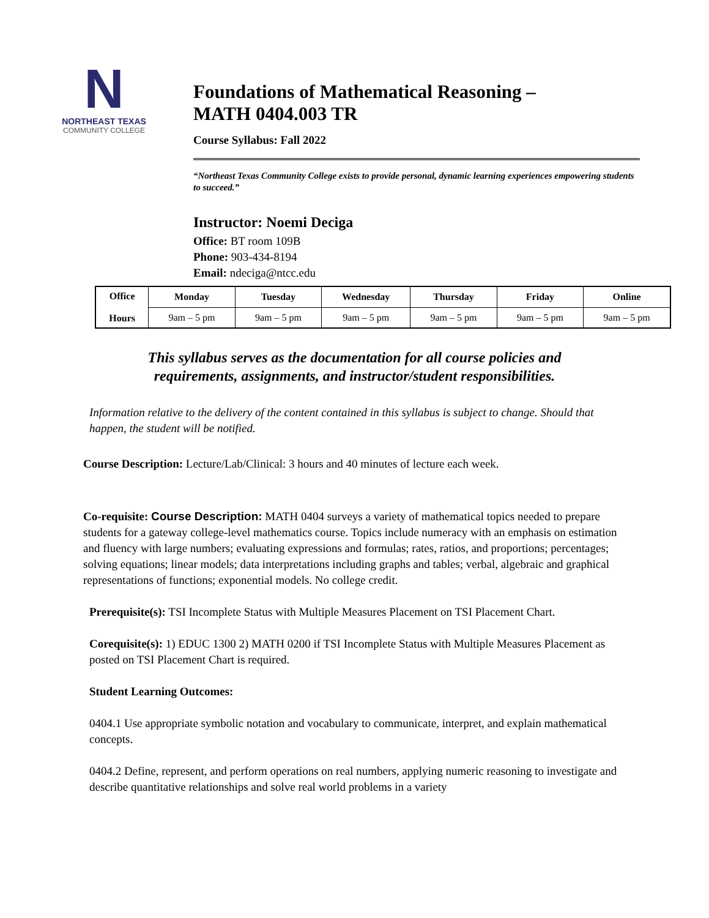N
NORTHEAST TEXAS
COMMUNITY COLLEGE
Foundations of Mathematical Reasoning –
MATH 0404.003 TR
Course Syllabus: Fall 2022
“Northeast Texas Community College exists to provide personal, dynamic learning experiences empowering students to succeed.”
Instructor: Noemi Deciga
Office: BT room 109B
Phone: 903-434-8194
Email: ndeciga@ntcc.edu
| Office Hours | Monday | Tuesday | Wednesday | Thursday | Friday | Online |
| --- | --- | --- | --- | --- | --- | --- |
| | 9am – 5 pm | 9am – 5 pm | 9am – 5 pm | 9am – 5 pm | 9am – 5 pm | 9am – 5 pm |
This syllabus serves as the documentation for all course policies and
requirements, assignments, and instructor/student responsibilities.
Information relative to the delivery of the content contained in this syllabus is subject to change. Should that happen, the student will be notified.
Course Description: Lecture/Lab/Clinical: 3 hours and 40 minutes of lecture each week.
Co-requisite: Course Description: MATH 0404 surveys a variety of mathematical topics needed to prepare students for a gateway college-level mathematics course. Topics include numeracy with an emphasis on estimation and fluency with large numbers; evaluating expressions and formulas; rates, ratios, and proportions; percentages; solving equations; linear models; data interpretations including graphs and tables; verbal, algebraic and graphical representations of functions; exponential models. No college credit.
Prerequisite(s): TSI Incomplete Status with Multiple Measures Placement on TSI Placement Chart.
Corequisite(s): 1) EDUC 1300 2) MATH 0200 if TSI Incomplete Status with Multiple Measures Placement as posted on TSI Placement Chart is required.
Student Learning Outcomes:
0404.1 Use appropriate symbolic notation and vocabulary to communicate, interpret, and explain mathematical concepts.
0404.2 Define, represent, and perform operations on real numbers, applying numeric reasoning to investigate and describe quantitative relationships and solve real world problems in a variety